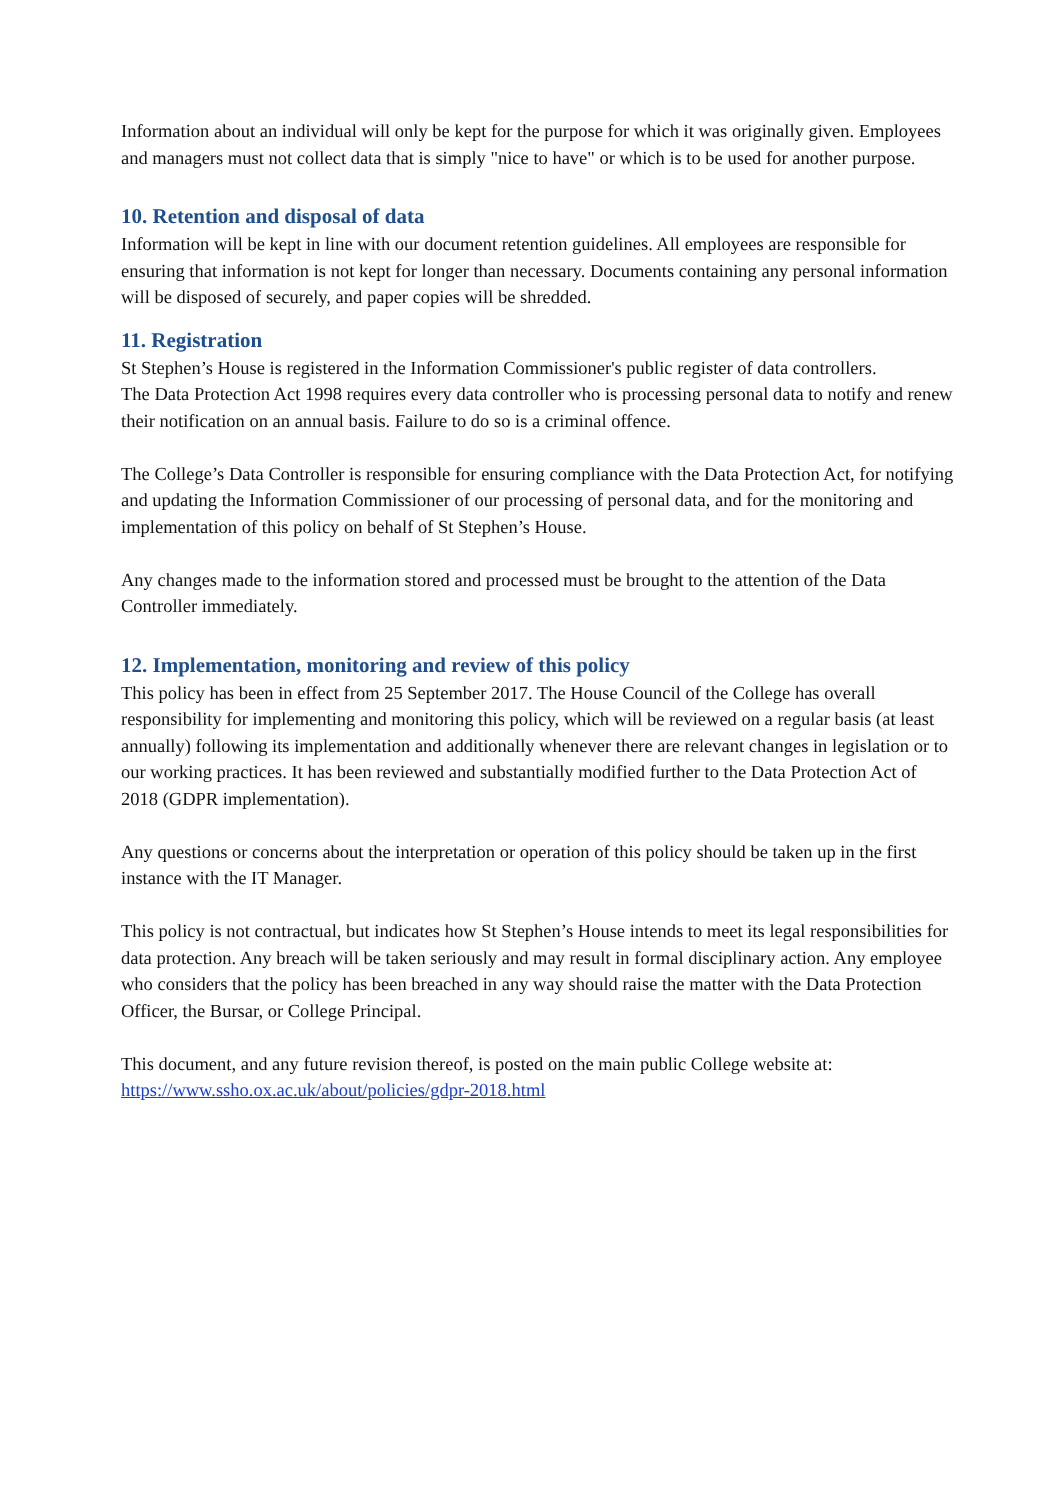Information about an individual will only be kept for the purpose for which it was originally given. Employees and managers must not collect data that is simply "nice to have" or which is to be used for another purpose.
10. Retention and disposal of data
Information will be kept in line with our document retention guidelines. All employees are responsible for ensuring that information is not kept for longer than necessary. Documents containing any personal information will be disposed of securely, and paper copies will be shredded.
11. Registration
St Stephen’s House is registered in the Information Commissioner's public register of data controllers.
The Data Protection Act 1998 requires every data controller who is processing personal data to notify and renew their notification on an annual basis. Failure to do so is a criminal offence.
The College’s Data Controller is responsible for ensuring compliance with the Data Protection Act, for notifying and updating the Information Commissioner of our processing of personal data, and for the monitoring and implementation of this policy on behalf of St Stephen’s House.
Any changes made to the information stored and processed must be brought to the attention of the Data Controller immediately.
12. Implementation, monitoring and review of this policy
This policy has been in effect from 25 September 2017. The House Council of the College has overall responsibility for implementing and monitoring this policy, which will be reviewed on a regular basis (at least annually) following its implementation and additionally whenever there are relevant changes in legislation or to our working practices. It has been reviewed and substantially modified further to the Data Protection Act of 2018 (GDPR implementation).
Any questions or concerns about the interpretation or operation of this policy should be taken up in the first instance with the IT Manager.
This policy is not contractual, but indicates how St Stephen’s House intends to meet its legal responsibilities for data protection. Any breach will be taken seriously and may result in formal disciplinary action. Any employee who considers that the policy has been breached in any way should raise the matter with the Data Protection Officer, the Bursar, or College Principal.
This document, and any future revision thereof, is posted on the main public College website at: https://www.ssho.ox.ac.uk/about/policies/gdpr-2018.html